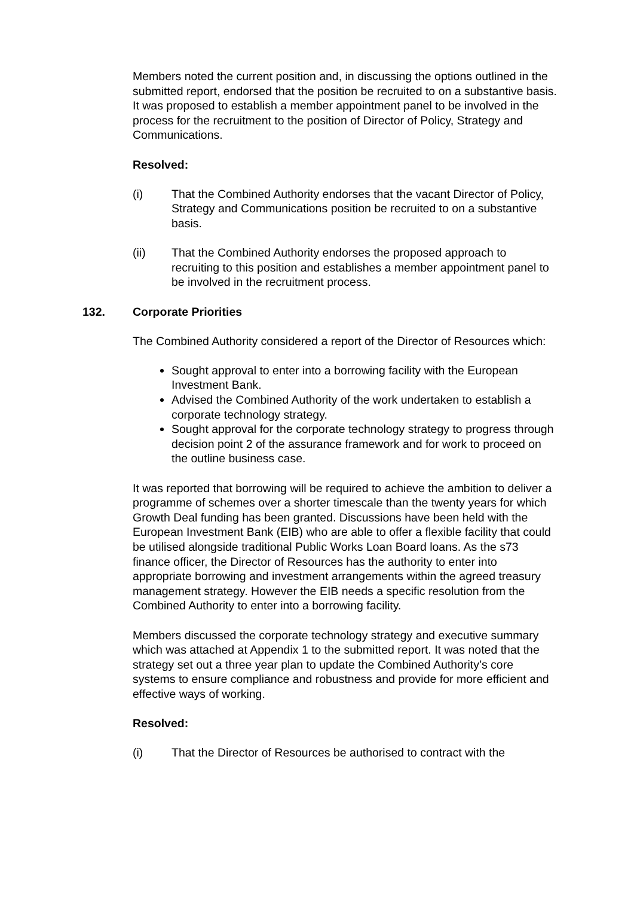Members noted the current position and, in discussing the options outlined in the submitted report, endorsed that the position be recruited to on a substantive basis. It was proposed to establish a member appointment panel to be involved in the process for the recruitment to the position of Director of Policy, Strategy and Communications.
Resolved:
(i) That the Combined Authority endorses that the vacant Director of Policy, Strategy and Communications position be recruited to on a substantive basis.
(ii) That the Combined Authority endorses the proposed approach to recruiting to this position and establishes a member appointment panel to be involved in the recruitment process.
132. Corporate Priorities
The Combined Authority considered a report of the Director of Resources which:
Sought approval to enter into a borrowing facility with the European Investment Bank.
Advised the Combined Authority of the work undertaken to establish a corporate technology strategy.
Sought approval for the corporate technology strategy to progress through decision point 2 of the assurance framework and for work to proceed on the outline business case.
It was reported that borrowing will be required to achieve the ambition to deliver a programme of schemes over a shorter timescale than the twenty years for which Growth Deal funding has been granted. Discussions have been held with the European Investment Bank (EIB) who are able to offer a flexible facility that could be utilised alongside traditional Public Works Loan Board loans. As the s73 finance officer, the Director of Resources has the authority to enter into appropriate borrowing and investment arrangements within the agreed treasury management strategy. However the EIB needs a specific resolution from the Combined Authority to enter into a borrowing facility.
Members discussed the corporate technology strategy and executive summary which was attached at Appendix 1 to the submitted report. It was noted that the strategy set out a three year plan to update the Combined Authority’s core systems to ensure compliance and robustness and provide for more efficient and effective ways of working.
Resolved:
(i) That the Director of Resources be authorised to contract with the